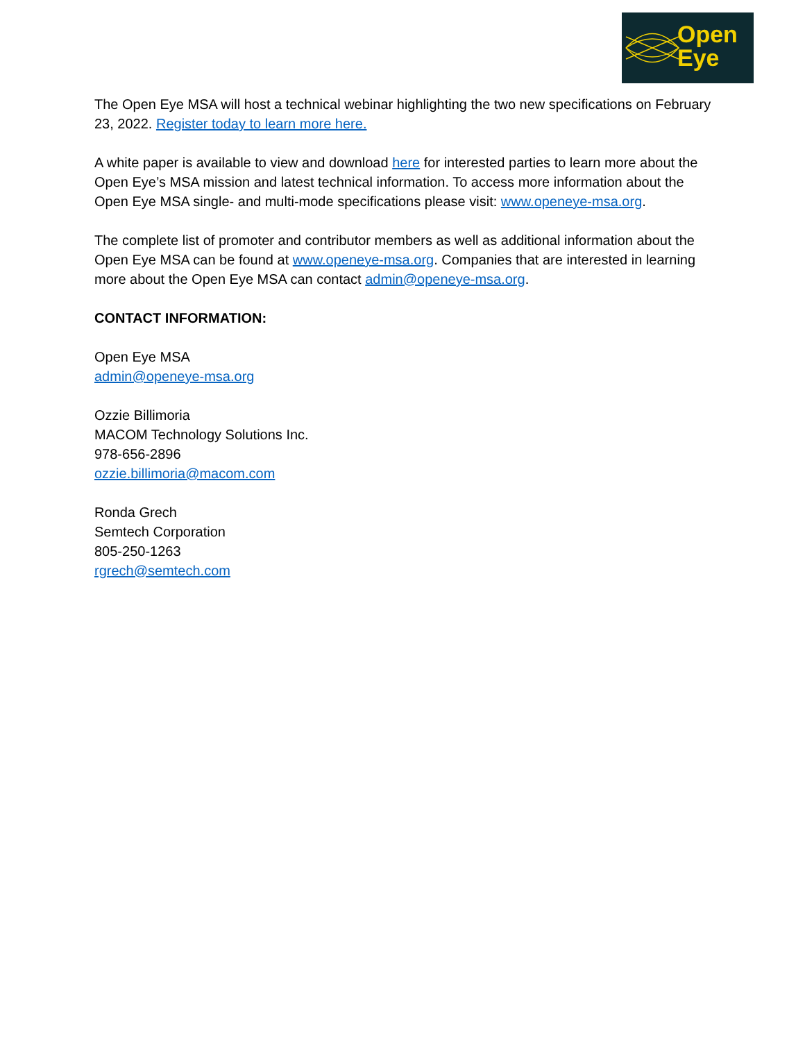Open
Eye
The Open Eye MSA will host a technical webinar highlighting the two new specifications on February 23, 2022. Register today to learn more here.
A white paper is available to view and download here for interested parties to learn more about the Open Eye’s MSA mission and latest technical information. To access more information about the Open Eye MSA single- and multi-mode specifications please visit: www.openeye-msa.org.
The complete list of promoter and contributor members as well as additional information about the Open Eye MSA can be found at www.openeye-msa.org. Companies that are interested in learning more about the Open Eye MSA can contact admin@openeye-msa.org.
CONTACT INFORMATION:
Open Eye MSA
admin@openeye-msa.org
Ozzie Billimoria
MACOM Technology Solutions Inc.
978-656-2896
ozzie.billimoria@macom.com
Ronda Grech
Semtech Corporation
805-250-1263
rgrech@semtech.com